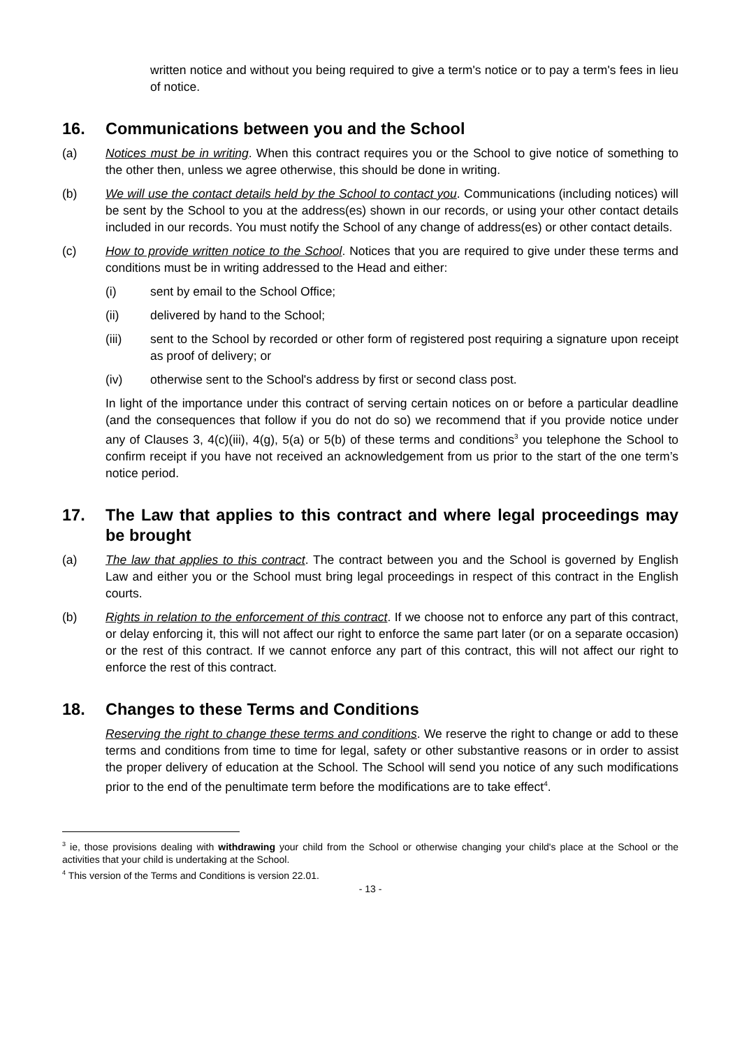written notice and without you being required to give a term's notice or to pay a term's fees in lieu of notice.
16. Communications between you and the School
(a) Notices must be in writing. When this contract requires you or the School to give notice of something to the other then, unless we agree otherwise, this should be done in writing.
(b) We will use the contact details held by the School to contact you. Communications (including notices) will be sent by the School to you at the address(es) shown in our records, or using your other contact details included in our records. You must notify the School of any change of address(es) or other contact details.
(c) How to provide written notice to the School. Notices that you are required to give under these terms and conditions must be in writing addressed to the Head and either:
(i) sent by email to the School Office;
(ii) delivered by hand to the School;
(iii) sent to the School by recorded or other form of registered post requiring a signature upon receipt as proof of delivery; or
(iv) otherwise sent to the School's address by first or second class post.
In light of the importance under this contract of serving certain notices on or before a particular deadline (and the consequences that follow if you do not do so) we recommend that if you provide notice under any of Clauses 3, 4(c)(iii), 4(g), 5(a) or 5(b) of these terms and conditions<sup>3</sup> you telephone the School to confirm receipt if you have not received an acknowledgement from us prior to the start of the one term’s notice period.
17. The Law that applies to this contract and where legal proceedings may be brought
(a) The law that applies to this contract. The contract between you and the School is governed by English Law and either you or the School must bring legal proceedings in respect of this contract in the English courts.
(b) Rights in relation to the enforcement of this contract. If we choose not to enforce any part of this contract, or delay enforcing it, this will not affect our right to enforce the same part later (or on a separate occasion) or the rest of this contract. If we cannot enforce any part of this contract, this will not affect our right to enforce the rest of this contract.
18. Changes to these Terms and Conditions
Reserving the right to change these terms and conditions. We reserve the right to change or add to these terms and conditions from time to time for legal, safety or other substantive reasons or in order to assist the proper delivery of education at the School. The School will send you notice of any such modifications prior to the end of the penultimate term before the modifications are to take effect<sup>4</sup>.
<sup>3</sup> ie, those provisions dealing with withdrawing your child from the School or otherwise changing your child's place at the School or the activities that your child is undertaking at the School.
<sup>4</sup> This version of the Terms and Conditions is version 22.01.
- 13 -